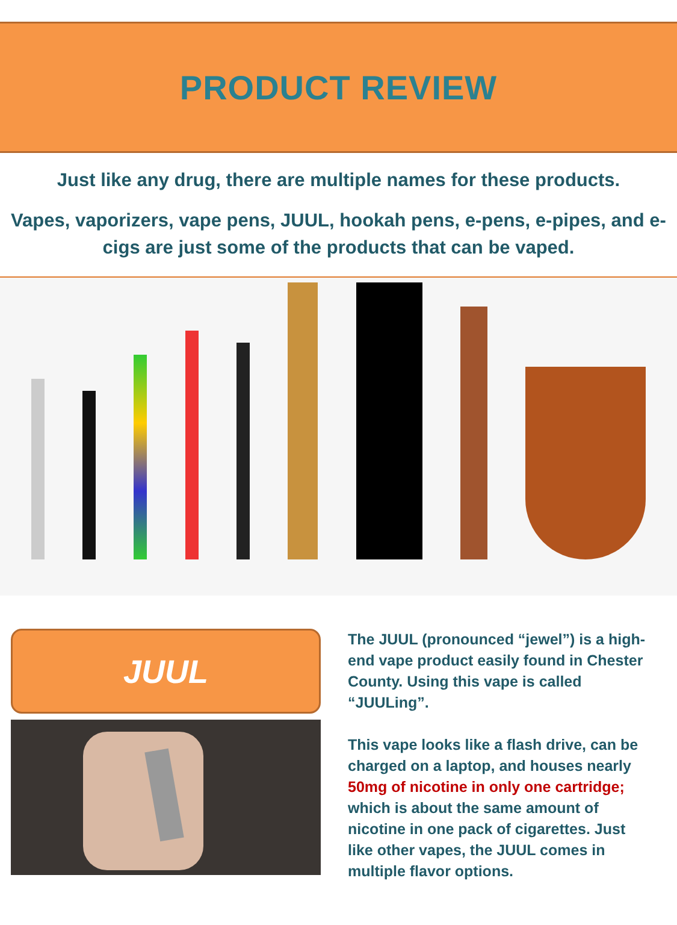PRODUCT REVIEW
Just like any drug, there are multiple names for these products.
Vapes, vaporizers, vape pens, JUUL, hookah pens, e-pens, e-pipes, and e-cigs are just some of the products that can be vaped.
JUUL
The JUUL (pronounced “jewel”) is a high-end vape product easily found in Chester County. Using this vape is called “JUULing”.
This vape looks like a flash drive, can be charged on a laptop, and houses nearly 50mg of nicotine in only one cartridge; which is about the same amount of nicotine in one pack of cigarettes. Just like other vapes, the JUUL comes in multiple flavor options.